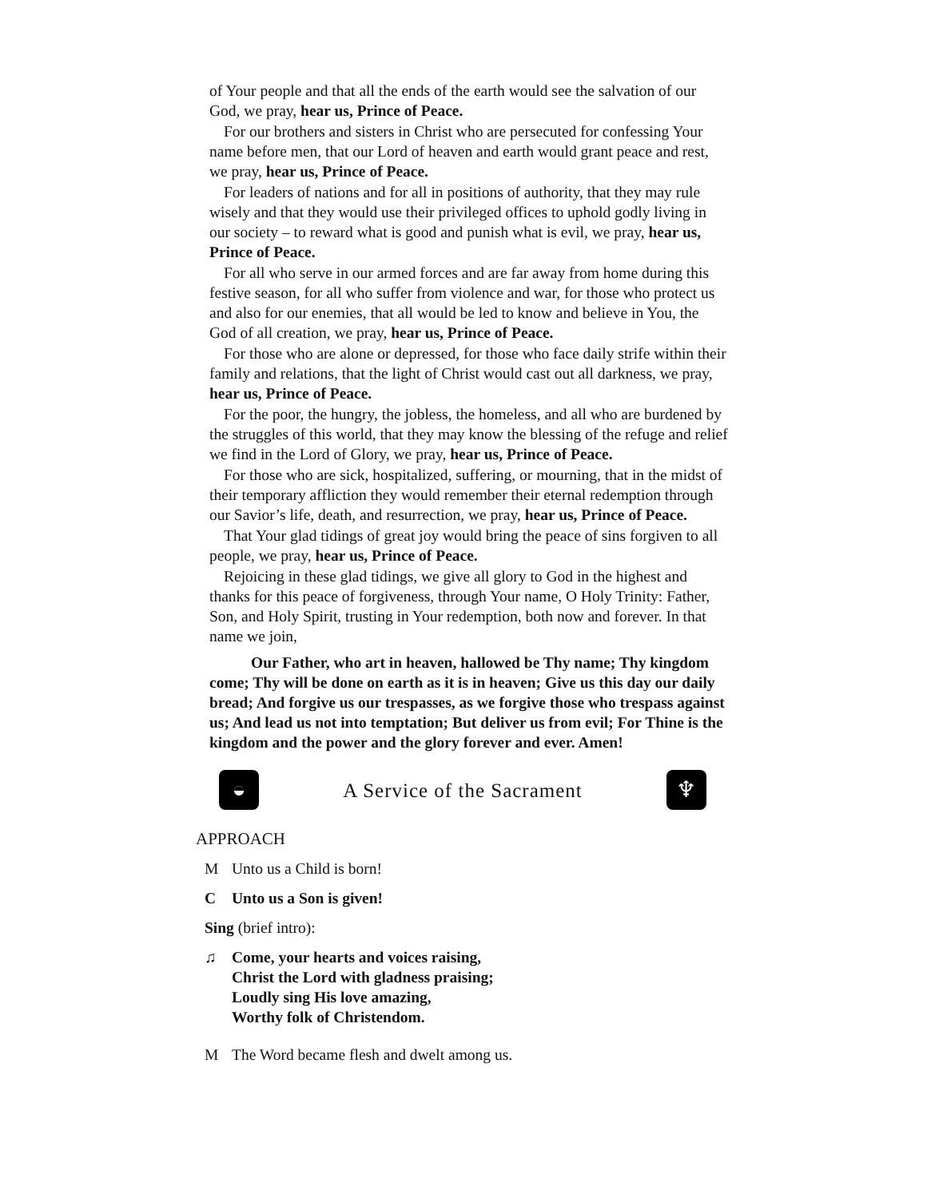of Your people and that all the ends of the earth would see the salvation of our God, we pray, hear us, Prince of Peace.
For our brothers and sisters in Christ who are persecuted for confessing Your name before men, that our Lord of heaven and earth would grant peace and rest, we pray, hear us, Prince of Peace.
For leaders of nations and for all in positions of authority, that they may rule wisely and that they would use their privileged offices to uphold godly living in our society – to reward what is good and punish what is evil, we pray, hear us, Prince of Peace.
For all who serve in our armed forces and are far away from home during this festive season, for all who suffer from violence and war, for those who protect us and also for our enemies, that all would be led to know and believe in You, the God of all creation, we pray, hear us, Prince of Peace.
For those who are alone or depressed, for those who face daily strife within their family and relations, that the light of Christ would cast out all darkness, we pray, hear us, Prince of Peace.
For the poor, the hungry, the jobless, the homeless, and all who are burdened by the struggles of this world, that they may know the blessing of the refuge and relief we find in the Lord of Glory, we pray, hear us, Prince of Peace.
For those who are sick, hospitalized, suffering, or mourning, that in the midst of their temporary affliction they would remember their eternal redemption through our Savior’s life, death, and resurrection, we pray, hear us, Prince of Peace.
That Your glad tidings of great joy would bring the peace of sins forgiven to all people, we pray, hear us, Prince of Peace.
Rejoicing in these glad tidings, we give all glory to God in the highest and thanks for this peace of forgiveness, through Your name, O Holy Trinity: Father, Son, and Holy Spirit, trusting in Your redemption, both now and forever. In that name we join,
Our Father, who art in heaven, hallowed be Thy name; Thy kingdom come; Thy will be done on earth as it is in heaven; Give us this day our daily bread; And forgive us our trespasses, as we forgive those who trespass against us; And lead us not into temptation; But deliver us from evil; For Thine is the kingdom and the power and the glory forever and ever. Amen!
◒
A Service of the Sacrament
♆
APPROACH
M Unto us a Child is born!
C Unto us a Son is given!
Sing (brief intro):
♫ Come, your hearts and voices raising,
Christ the Lord with gladness praising;
Loudly sing His love amazing,
Worthy folk of Christendom.
M The Word became flesh and dwelt among us.